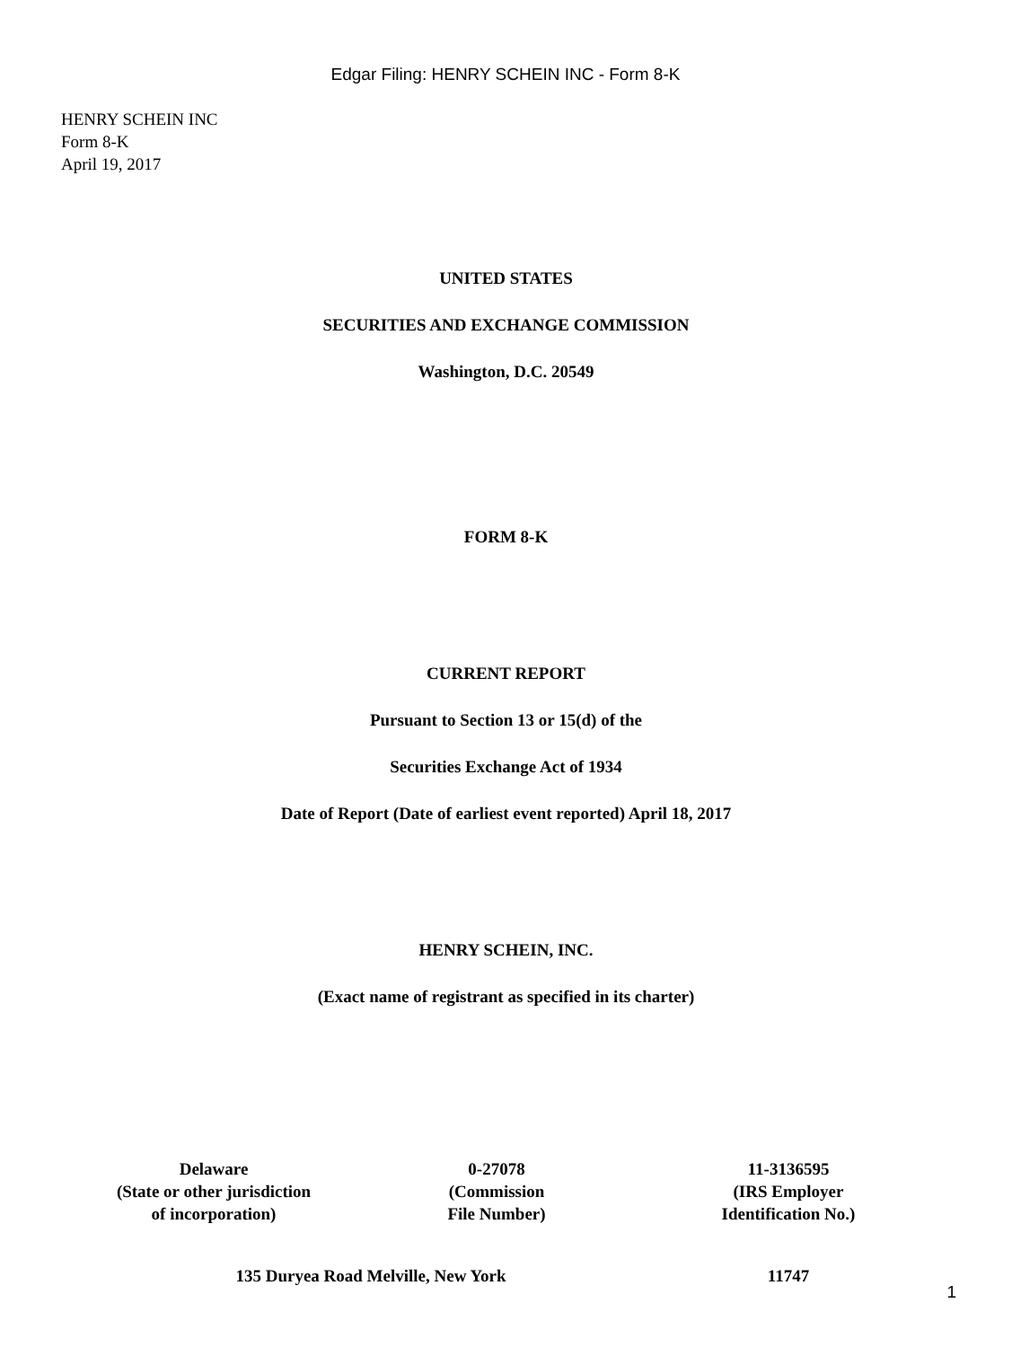Edgar Filing: HENRY SCHEIN INC - Form 8-K
HENRY SCHEIN INC
Form 8-K
April 19, 2017
UNITED STATES
SECURITIES AND EXCHANGE COMMISSION
Washington, D.C. 20549
FORM 8-K
CURRENT REPORT
Pursuant to Section 13 or 15(d) of the
Securities Exchange Act of 1934
Date of Report (Date of earliest event reported) April 18, 2017
HENRY SCHEIN, INC.
(Exact name of registrant as specified in its charter)
| Delaware (State or other jurisdiction of incorporation) | 0-27078 (Commission File Number) | 11-3136595 (IRS Employer Identification No.) |
| 135 Duryea Road Melville, New York | 11747 |
1